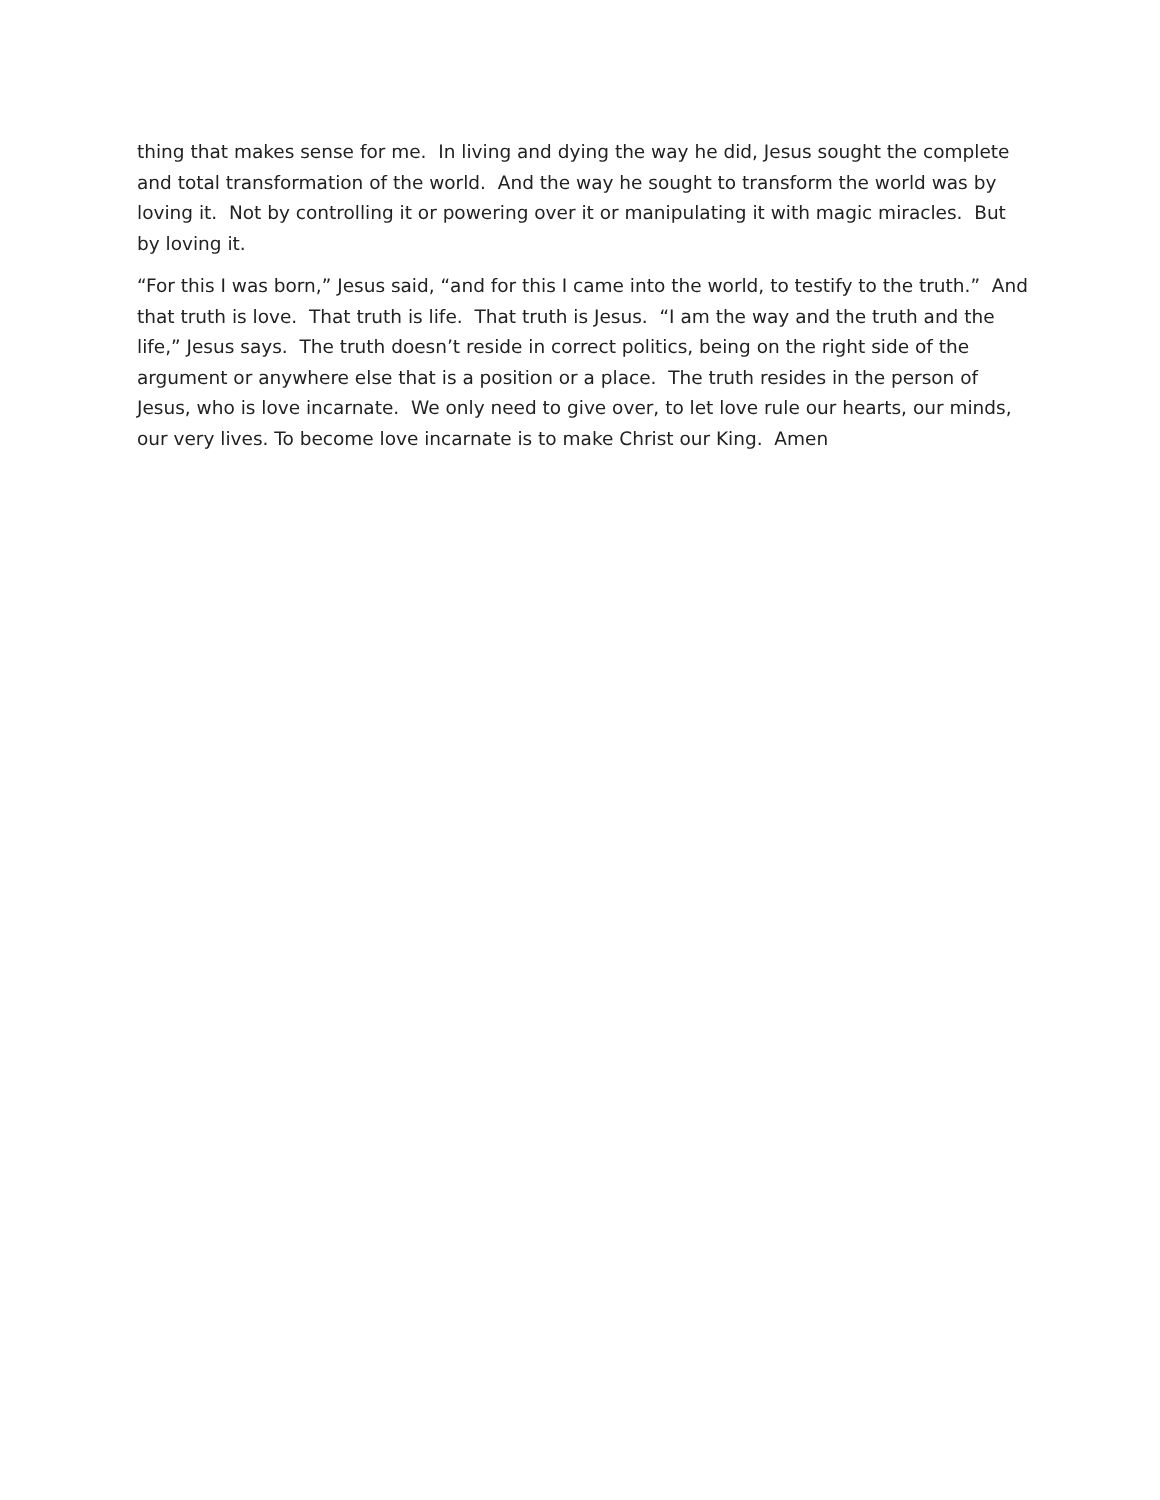thing that makes sense for me. In living and dying the way he did, Jesus sought the complete and total transformation of the world. And the way he sought to transform the world was by loving it. Not by controlling it or powering over it or manipulating it with magic miracles. But by loving it.
“For this I was born,” Jesus said, “and for this I came into the world, to testify to the truth.” And that truth is love. That truth is life. That truth is Jesus. “I am the way and the truth and the life,” Jesus says. The truth doesn’t reside in correct politics, being on the right side of the argument or anywhere else that is a position or a place. The truth resides in the person of Jesus, who is love incarnate. We only need to give over, to let love rule our hearts, our minds, our very lives. To become love incarnate is to make Christ our King. Amen